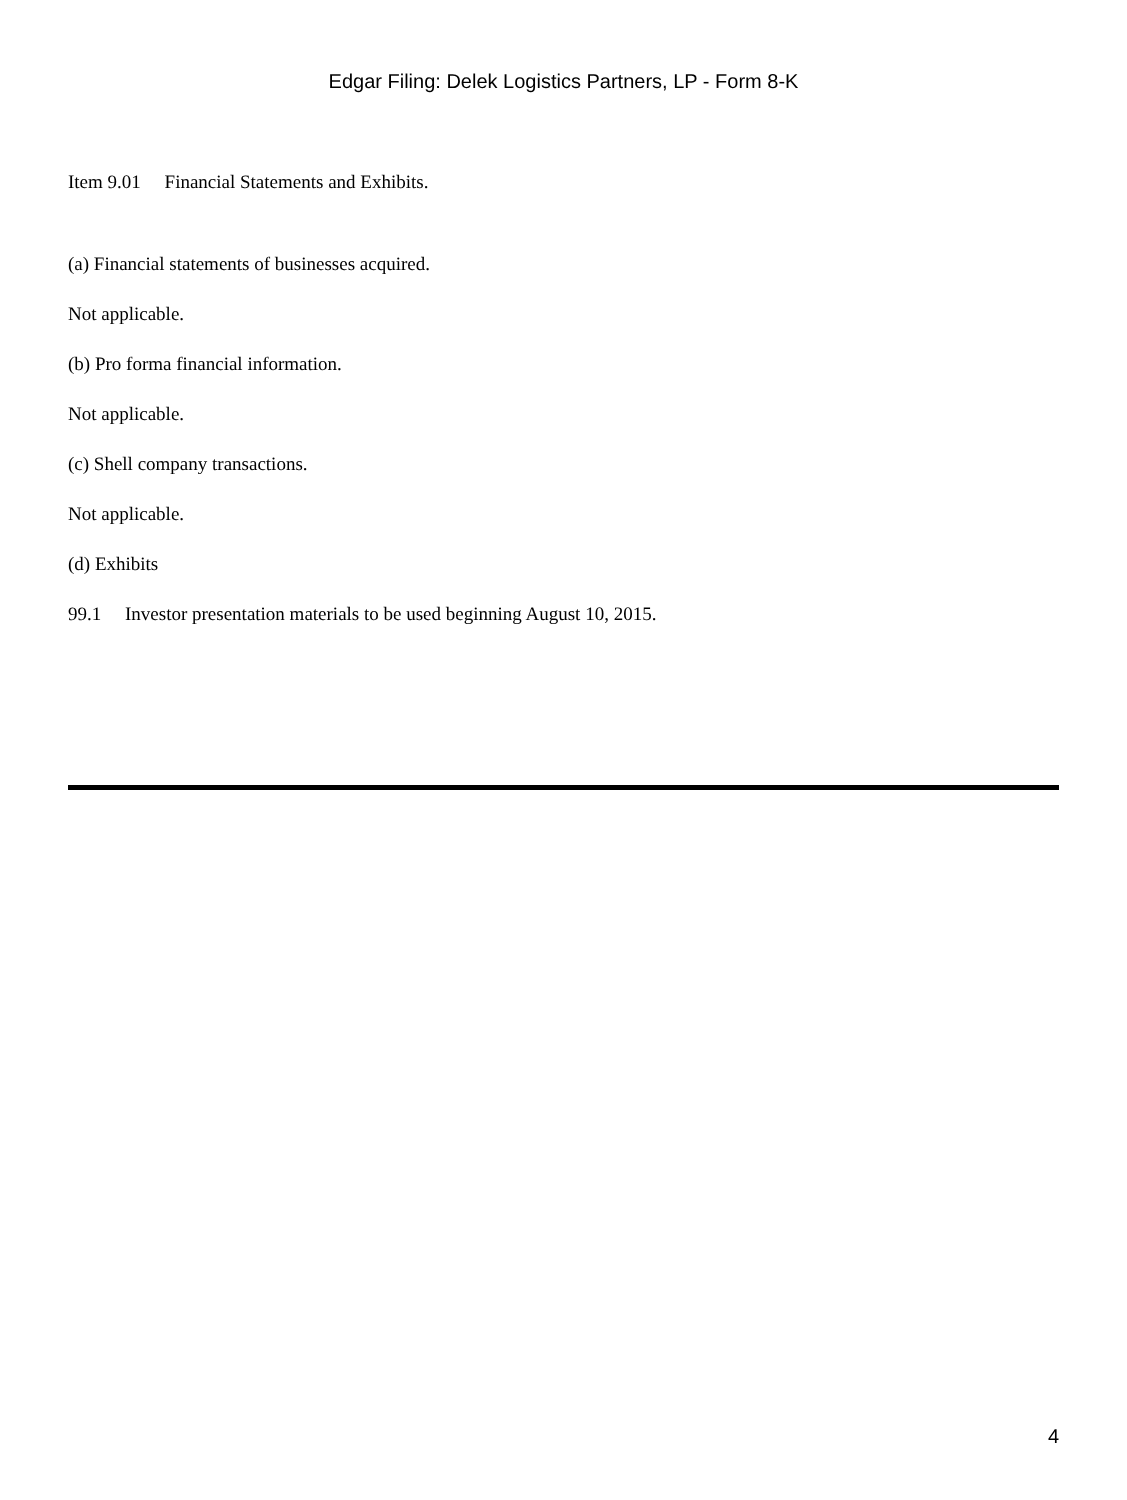Edgar Filing: Delek Logistics Partners, LP - Form 8-K
Item 9.01 Financial Statements and Exhibits.
(a) Financial statements of businesses acquired.
Not applicable.
(b) Pro forma financial information.
Not applicable.
(c) Shell company transactions.
Not applicable.
(d) Exhibits
99.1 Investor presentation materials to be used beginning August 10, 2015.
4